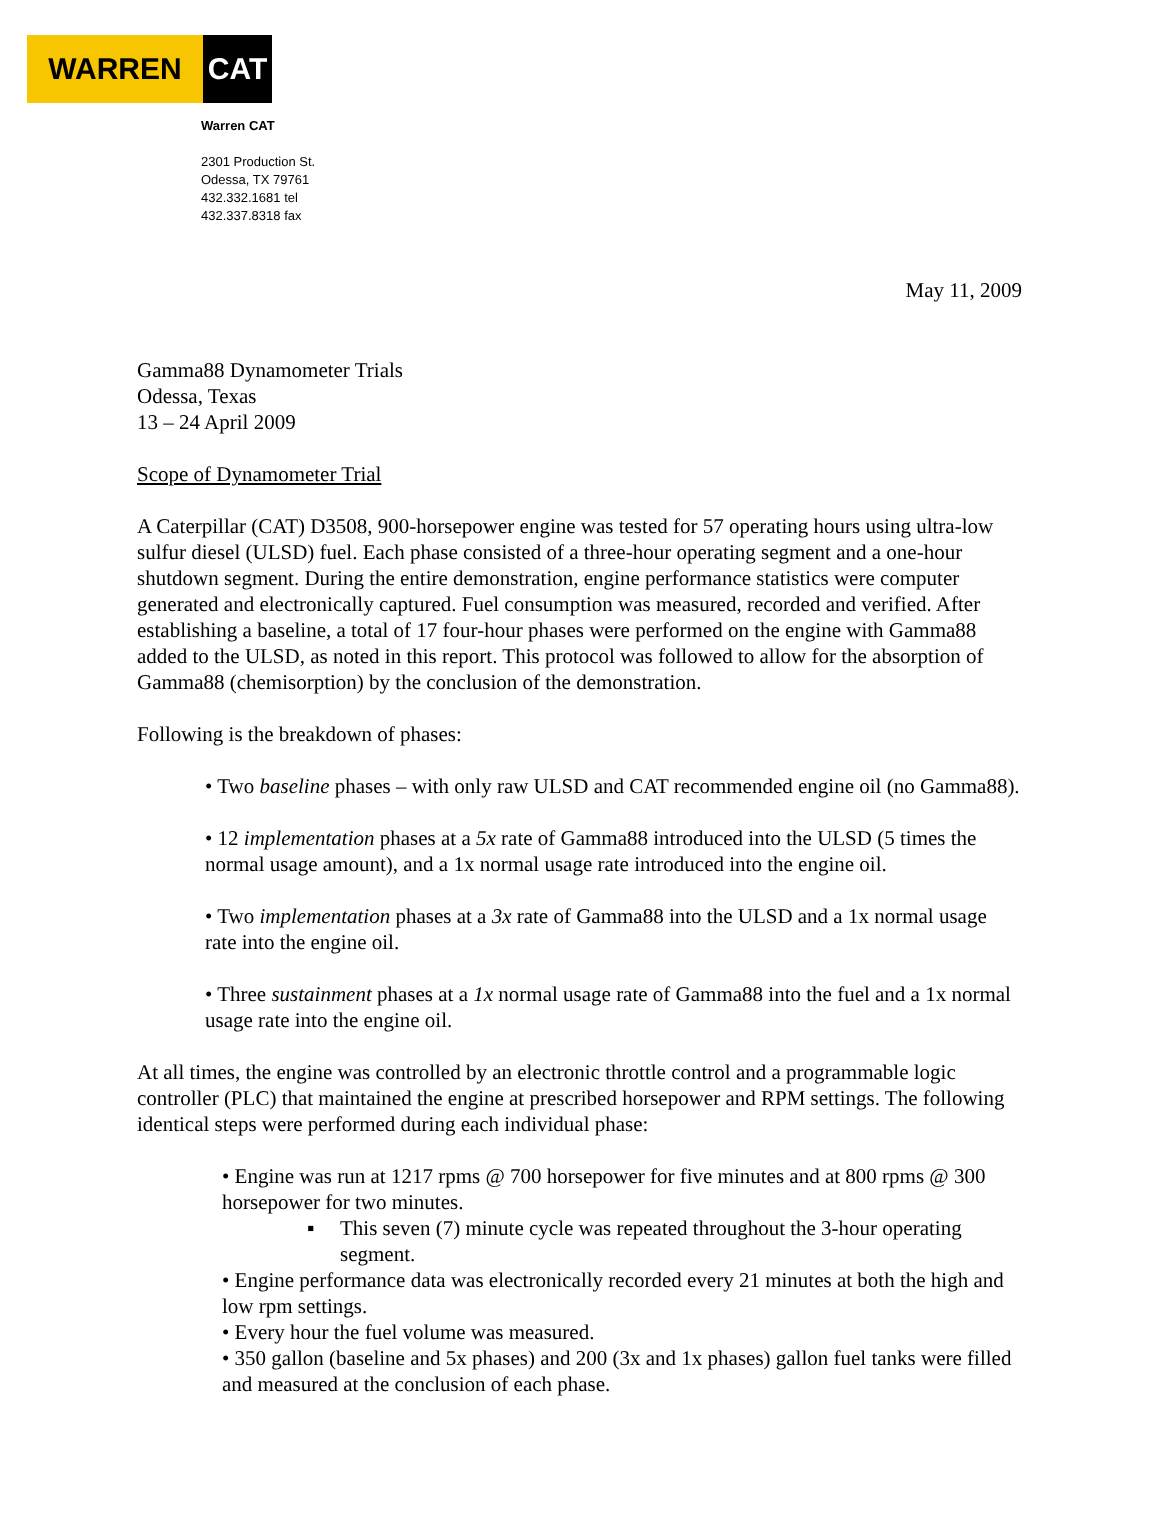WARREN CAT
Warren CAT
2301 Production St.
Odessa, TX 79761
432.332.1681 tel
432.337.8318 fax
May 11, 2009
Gamma88 Dynamometer Trials
Odessa, Texas
13 – 24 April 2009
Scope of Dynamometer Trial
A Caterpillar (CAT) D3508, 900-horsepower engine was tested for 57 operating hours using ultra-low sulfur diesel (ULSD) fuel. Each phase consisted of a three-hour operating segment and a one-hour shutdown segment. During the entire demonstration, engine performance statistics were computer generated and electronically captured. Fuel consumption was measured, recorded and verified. After establishing a baseline, a total of 17 four-hour phases were performed on the engine with Gamma88 added to the ULSD, as noted in this report. This protocol was followed to allow for the absorption of Gamma88 (chemisorption) by the conclusion of the demonstration.
Following is the breakdown of phases:
• Two baseline phases – with only raw ULSD and CAT recommended engine oil (no Gamma88).
• 12 implementation phases at a 5x rate of Gamma88 introduced into the ULSD (5 times the normal usage amount), and a 1x normal usage rate introduced into the engine oil.
• Two implementation phases at a 3x rate of Gamma88 into the ULSD and a 1x normal usage rate into the engine oil.
• Three sustainment phases at a 1x normal usage rate of Gamma88 into the fuel and a 1x normal usage rate into the engine oil.
At all times, the engine was controlled by an electronic throttle control and a programmable logic controller (PLC) that maintained the engine at prescribed horsepower and RPM settings. The following identical steps were performed during each individual phase:
• Engine was run at 1217 rpms @ 700 horsepower for five minutes and at 800 rpms @ 300 horsepower for two minutes.
▪ This seven (7) minute cycle was repeated throughout the 3-hour operating segment.
• Engine performance data was electronically recorded every 21 minutes at both the high and low rpm settings.
• Every hour the fuel volume was measured.
• 350 gallon (baseline and 5x phases) and 200 (3x and 1x phases) gallon fuel tanks were filled and measured at the conclusion of each phase.